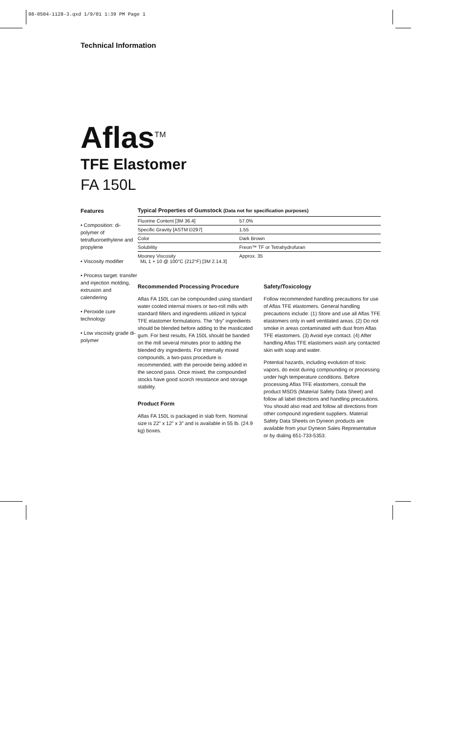98-0504-1128-3.qxd 1/9/01 1:39 PM Page 1
Technical Information
Aflas<sup>TM</sup>
TFE Elastomer
FA 150L
Features
• Composition: di-polymer of tetrafluoroethylene and propylene
• Viscosity modifier
• Process target: transfer and injection molding, extrusion and calendering
• Peroxide cure technology
• Low viscosity grade di-polymer
Typical Properties of Gumstock (Data not for specification purposes)
| Fluorine Content [3M 36.4] | 57.0% |
| Specific Gravity [ASTM D297] | 1.55 |
| Color | Dark Brown |
| Solubility | Freon™ TF or Tetrahydrofuran |
| Mooney Viscosity ML 1 + 10 @ 100°C (212°F) [3M 2.14.3] | Approx. 35 |
Recommended Processing Procedure
Aflas FA 150L can be compounded using standard water cooled internal mixers or two-roll mills with standard fillers and ingredients utilized in typical TFE elastomer formulations. The “dry” ingredients should be blended before adding to the masticated gum. For best results, FA 150L should be banded on the mill several minutes prior to adding the blended dry ingredients. For internally mixed compounds, a two-pass procedure is recommended, with the peroxide being added in the second pass. Once mixed, the compounded stocks have good scorch resistance and storage stability.
Product Form
Aflas FA 150L is packaged in slab form. Nominal size is 22” x 12” x 3” and is available in 55 lb. (24.9 kg) boxes.
Safety/Toxicology
Follow recommended handling precautions for use of Aflas TFE elastomers. General handling precautions include: (1) Store and use all Aflas TFE elastomers only in well ventilated areas. (2) Do not smoke in areas contaminated with dust from Aflas TFE elastomers. (3) Avoid eye contact. (4) After handling Aflas TFE elastomers wash any contacted skin with soap and water.
Potential hazards, including evolution of toxic vapors, do exist during compounding or processing under high temperature conditions. Before processing Aflas TFE elastomers, consult the product MSDS (Material Safety Data Sheet) and follow all label directions and handling precautions. You should also read and follow all directions from other compound ingredient suppliers. Material Safety Data Sheets on Dyneon products are available from your Dyneon Sales Representative or by dialing 651-733-5353.